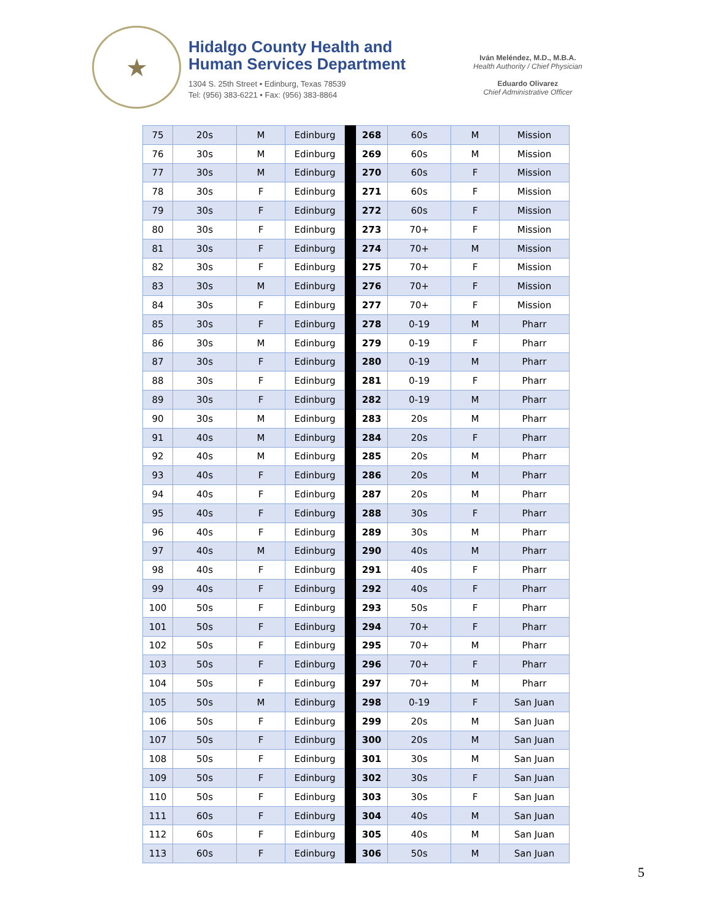★
Hidalgo County Health and
Human Services Department
1304 S. 25th Street • Edinburg, Texas 78539
Tel: (956) 383-6221 • Fax: (956) 383-8864
Iván Meléndez, M.D., M.B.A.
Health Authority / Chief Physician
Eduardo Olivarez
Chief Administrative Officer
| 75 | 20s | M | Edinburg | | 268 | 60s | M | Mission |
| 76 | 30s | M | Edinburg | | 269 | 60s | M | Mission |
| 77 | 30s | M | Edinburg | | 270 | 60s | F | Mission |
| 78 | 30s | F | Edinburg | | 271 | 60s | F | Mission |
| 79 | 30s | F | Edinburg | | 272 | 60s | F | Mission |
| 80 | 30s | F | Edinburg | | 273 | 70+ | F | Mission |
| 81 | 30s | F | Edinburg | | 274 | 70+ | M | Mission |
| 82 | 30s | F | Edinburg | | 275 | 70+ | F | Mission |
| 83 | 30s | M | Edinburg | | 276 | 70+ | F | Mission |
| 84 | 30s | F | Edinburg | | 277 | 70+ | F | Mission |
| 85 | 30s | F | Edinburg | | 278 | 0-19 | M | Pharr |
| 86 | 30s | M | Edinburg | | 279 | 0-19 | F | Pharr |
| 87 | 30s | F | Edinburg | | 280 | 0-19 | M | Pharr |
| 88 | 30s | F | Edinburg | | 281 | 0-19 | F | Pharr |
| 89 | 30s | F | Edinburg | | 282 | 0-19 | M | Pharr |
| 90 | 30s | M | Edinburg | | 283 | 20s | M | Pharr |
| 91 | 40s | M | Edinburg | | 284 | 20s | F | Pharr |
| 92 | 40s | M | Edinburg | | 285 | 20s | M | Pharr |
| 93 | 40s | F | Edinburg | | 286 | 20s | M | Pharr |
| 94 | 40s | F | Edinburg | | 287 | 20s | M | Pharr |
| 95 | 40s | F | Edinburg | | 288 | 30s | F | Pharr |
| 96 | 40s | F | Edinburg | | 289 | 30s | M | Pharr |
| 97 | 40s | M | Edinburg | | 290 | 40s | M | Pharr |
| 98 | 40s | F | Edinburg | | 291 | 40s | F | Pharr |
| 99 | 40s | F | Edinburg | | 292 | 40s | F | Pharr |
| 100 | 50s | F | Edinburg | | 293 | 50s | F | Pharr |
| 101 | 50s | F | Edinburg | | 294 | 70+ | F | Pharr |
| 102 | 50s | F | Edinburg | | 295 | 70+ | M | Pharr |
| 103 | 50s | F | Edinburg | | 296 | 70+ | F | Pharr |
| 104 | 50s | F | Edinburg | | 297 | 70+ | M | Pharr |
| 105 | 50s | M | Edinburg | | 298 | 0-19 | F | San Juan |
| 106 | 50s | F | Edinburg | | 299 | 20s | M | San Juan |
| 107 | 50s | F | Edinburg | | 300 | 20s | M | San Juan |
| 108 | 50s | F | Edinburg | | 301 | 30s | M | San Juan |
| 109 | 50s | F | Edinburg | | 302 | 30s | F | San Juan |
| 110 | 50s | F | Edinburg | | 303 | 30s | F | San Juan |
| 111 | 60s | F | Edinburg | | 304 | 40s | M | San Juan |
| 112 | 60s | F | Edinburg | | 305 | 40s | M | San Juan |
| 113 | 60s | F | Edinburg | | 306 | 50s | M | San Juan |
5